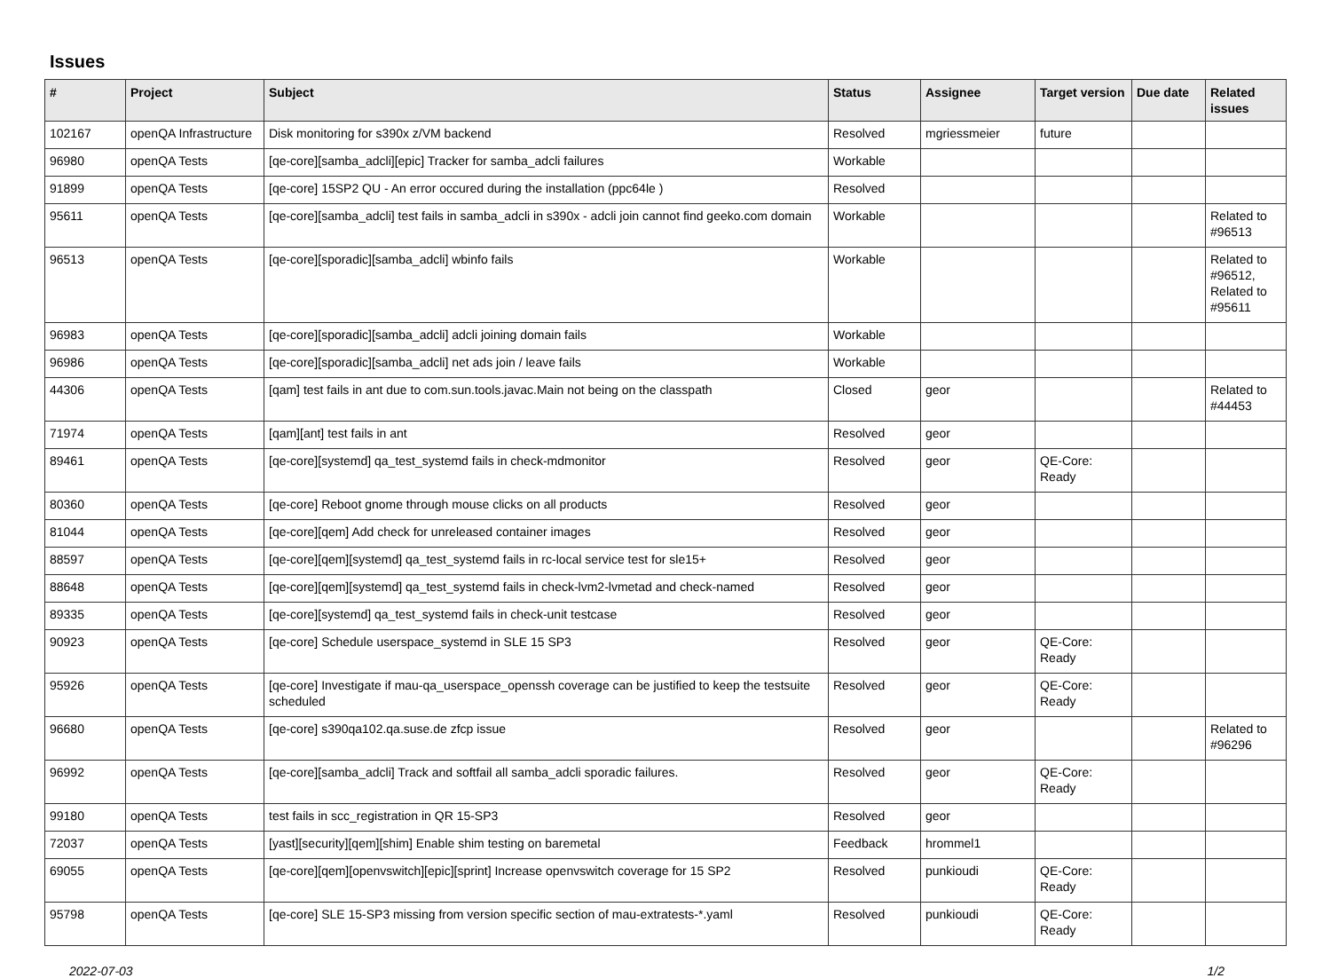Issues
| # | Project | Subject | Status | Assignee | Target version | Due date | Related issues |
| --- | --- | --- | --- | --- | --- | --- | --- |
| 102167 | openQA Infrastructure | Disk monitoring for s390x z/VM backend | Resolved | mgriessmeier | future | | |
| 96980 | openQA Tests | [qe-core][samba_adcli][epic] Tracker for samba_adcli failures | Workable | | | | |
| 91899 | openQA Tests | [qe-core] 15SP2 QU - An error occured during the installation (ppc64le ) | Resolved | | | | |
| 95611 | openQA Tests | [qe-core][samba_adcli] test fails in samba_adcli in s390x - adcli join cannot find geeko.com domain | Workable | | | | Related to #96513 |
| 96513 | openQA Tests | [qe-core][sporadic][samba_adcli] wbinfo fails | Workable | | | | Related to #96512, Related to #95611 |
| 96983 | openQA Tests | [qe-core][sporadic][samba_adcli] adcli joining domain fails | Workable | | | | |
| 96986 | openQA Tests | [qe-core][sporadic][samba_adcli] net ads join / leave fails | Workable | | | | |
| 44306 | openQA Tests | [qam] test fails in ant due to com.sun.tools.javac.Main not being on the classpath | Closed | geor | | | Related to #44453 |
| 71974 | openQA Tests | [qam][ant] test fails in ant | Resolved | geor | | | |
| 89461 | openQA Tests | [qe-core][systemd] qa_test_systemd fails in check-mdmonitor | Resolved | geor | QE-Core: Ready | | |
| 80360 | openQA Tests | [qe-core] Reboot gnome through mouse clicks on all products | Resolved | geor | | | |
| 81044 | openQA Tests | [qe-core][qem] Add check for unreleased container images | Resolved | geor | | | |
| 88597 | openQA Tests | [qe-core][qem][systemd] qa_test_systemd fails in rc-local service test for sle15+ | Resolved | geor | | | |
| 88648 | openQA Tests | [qe-core][qem][systemd] qa_test_systemd fails in check-lvm2-lvmetad and check-named | Resolved | geor | | | |
| 89335 | openQA Tests | [qe-core][systemd] qa_test_systemd fails in check-unit testcase | Resolved | geor | | | |
| 90923 | openQA Tests | [qe-core] Schedule userspace_systemd in SLE 15 SP3 | Resolved | geor | QE-Core: Ready | | |
| 95926 | openQA Tests | [qe-core] Investigate if mau-qa_userspace_openssh coverage can be justified to keep the testsuite scheduled | Resolved | geor | QE-Core: Ready | | |
| 96680 | openQA Tests | [qe-core] s390qa102.qa.suse.de zfcp issue | Resolved | geor | | | Related to #96296 |
| 96992 | openQA Tests | [qe-core][samba_adcli] Track and softfail all samba_adcli sporadic failures. | Resolved | geor | QE-Core: Ready | | |
| 99180 | openQA Tests | test fails in scc_registration in QR 15-SP3 | Resolved | geor | | | |
| 72037 | openQA Tests | [yast][security][qem][shim] Enable shim testing on baremetal | Feedback | hrommel1 | | | |
| 69055 | openQA Tests | [qe-core][qem][openvswitch][epic][sprint] Increase openvswitch coverage for 15 SP2 | Resolved | punkioudi | QE-Core: Ready | | |
| 95798 | openQA Tests | [qe-core] SLE 15-SP3 missing from version specific section of mau-extratests-*.yaml | Resolved | punkioudi | QE-Core: Ready | | |
2022-07-03 1/2